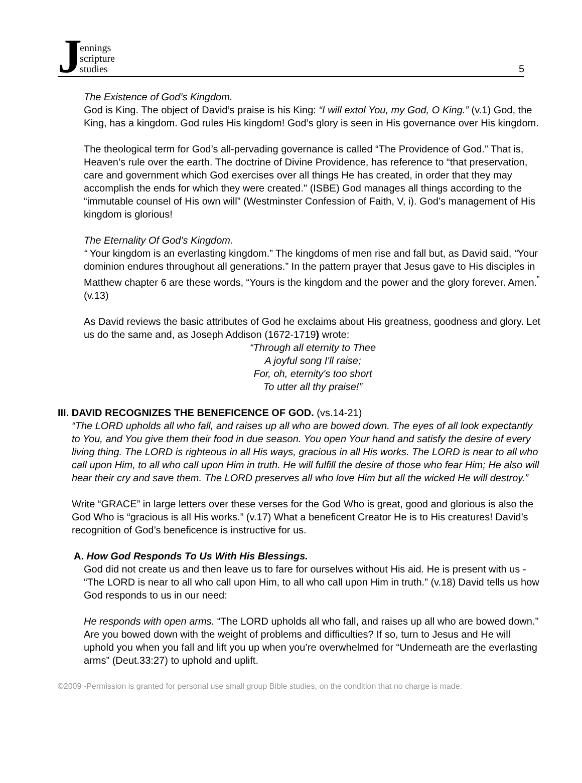Jennings
scripture
studies
5
The Existence of God’s Kingdom.
God is King. The object of David’s praise is his King: “I will extol You, my God, O King.” (v.1) God, the King, has a kingdom. God rules His kingdom! God’s glory is seen in His governance over His kingdom.
The theological term for God’s all-pervading governance is called “The Providence of God.” That is, Heaven’s rule over the earth. The doctrine of Divine Providence, has reference to “that preservation, care and government which God exercises over all things He has created, in order that they may accomplish the ends for which they were created." (ISBE) God manages all things according to the “immutable counsel of His own will” (Westminster Confession of Faith, V, i). God’s management of His kingdom is glorious!
The Eternality Of God’s Kingdom.
“ Your kingdom is an everlasting kingdom.” The kingdoms of men rise and fall but, as David said, “Your dominion endures throughout all generations.” In the pattern prayer that Jesus gave to His disciples in Matthew chapter 6 are these words, “Yours is the kingdom and the power and the glory forever. Amen.<sup>”</sup> (v.13)
As David reviews the basic attributes of God he exclaims about His greatness, goodness and glory. Let us do the same and, as Joseph Addison (1672-1719) wrote:
“Through all eternity to Thee
A joyful song I'll raise;
For, oh, eternity's too short
To utter all thy praise!”
III. DAVID RECOGNIZES THE BENEFICENCE OF GOD. (vs.14-21)
“The LORD upholds all who fall, and raises up all who are bowed down. The eyes of all look expectantly to You, and You give them their food in due season. You open Your hand and satisfy the desire of every living thing. The LORD is righteous in all His ways, gracious in all His works. The LORD is near to all who call upon Him, to all who call upon Him in truth. He will fulfill the desire of those who fear Him; He also will hear their cry and save them. The LORD preserves all who love Him but all the wicked He will destroy.”
Write “GRACE” in large letters over these verses for the God Who is great, good and glorious is also the God Who is “gracious is all His works.” (v.17) What a beneficent Creator He is to His creatures! David’s recognition of God’s beneficence is instructive for us.
A. How God Responds To Us With His Blessings.
God did not create us and then leave us to fare for ourselves without His aid. He is present with us - “The LORD is near to all who call upon Him, to all who call upon Him in truth.” (v.18) David tells us how God responds to us in our need:
He responds with open arms. “The LORD upholds all who fall, and raises up all who are bowed down.” Are you bowed down with the weight of problems and difficulties? If so, turn to Jesus and He will uphold you when you fall and lift you up when you’re overwhelmed for “Underneath are the everlasting arms” (Deut.33:27) to uphold and uplift.
©2009 -Permission is granted for personal use small group Bible studies, on the condition that no charge is made.